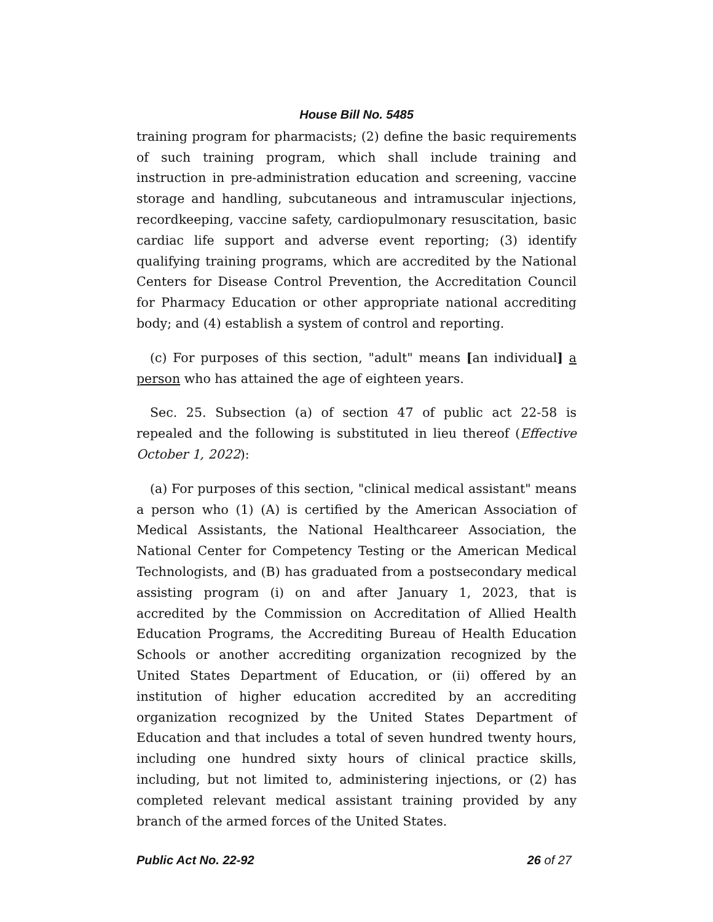House Bill No. 5485
training program for pharmacists; (2) define the basic requirements of such training program, which shall include training and instruction in pre-administration education and screening, vaccine storage and handling, subcutaneous and intramuscular injections, recordkeeping, vaccine safety, cardiopulmonary resuscitation, basic cardiac life support and adverse event reporting; (3) identify qualifying training programs, which are accredited by the National Centers for Disease Control Prevention, the Accreditation Council for Pharmacy Education or other appropriate national accrediting body; and (4) establish a system of control and reporting.
(c) For purposes of this section, "adult" means [an individual] a person who has attained the age of eighteen years.
Sec. 25. Subsection (a) of section 47 of public act 22-58 is repealed and the following is substituted in lieu thereof (Effective October 1, 2022):
(a) For purposes of this section, "clinical medical assistant" means a person who (1) (A) is certified by the American Association of Medical Assistants, the National Healthcareer Association, the National Center for Competency Testing or the American Medical Technologists, and (B) has graduated from a postsecondary medical assisting program (i) on and after January 1, 2023, that is accredited by the Commission on Accreditation of Allied Health Education Programs, the Accrediting Bureau of Health Education Schools or another accrediting organization recognized by the United States Department of Education, or (ii) offered by an institution of higher education accredited by an accrediting organization recognized by the United States Department of Education and that includes a total of seven hundred twenty hours, including one hundred sixty hours of clinical practice skills, including, but not limited to, administering injections, or (2) has completed relevant medical assistant training provided by any branch of the armed forces of the United States.
Public Act No. 22-92 26 of 27